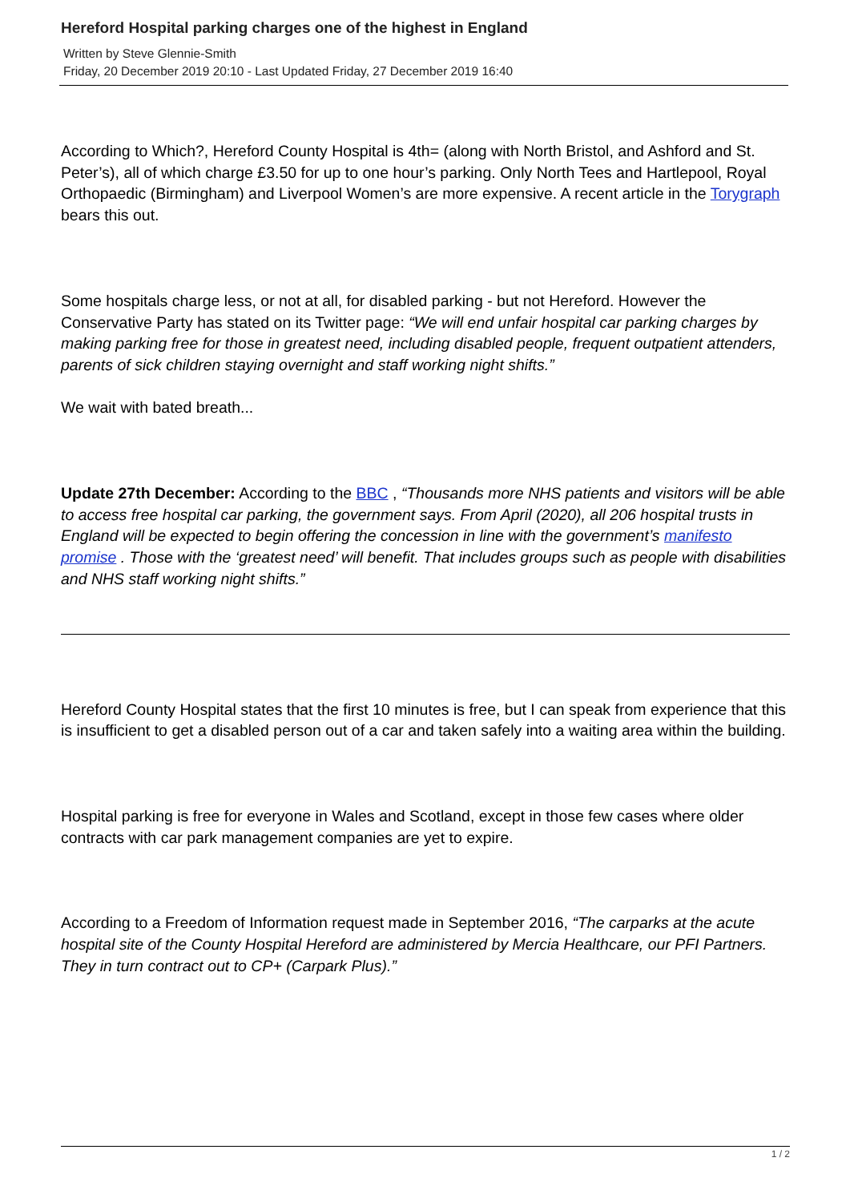Hereford Hospital parking charges one of the highest in England
Written by Steve Glennie-Smith
Friday, 20 December 2019 20:10 - Last Updated Friday, 27 December 2019 16:40
According to Which?, Hereford County Hospital is 4th= (along with North Bristol, and Ashford and St. Peter’s), all of which charge £3.50 for up to one hour’s parking. Only North Tees and Hartlepool, Royal Orthopaedic (Birmingham) and Liverpool Women’s are more expensive. A recent article in the Torygraph bears this out.
Some hospitals charge less, or not at all, for disabled parking - but not Hereford. However the Conservative Party has stated on its Twitter page: “We will end unfair hospital car parking charges by making parking free for those in greatest need, including disabled people, frequent outpatient attenders, parents of sick children staying overnight and staff working night shifts.”
We wait with bated breath...
Update 27th December: According to the BBC , “Thousands more NHS patients and visitors will be able to access free hospital car parking, the government says. From April (2020), all 206 hospital trusts in England will be expected to begin offering the concession in line with the government’s manifesto promise . Those with the ‘greatest need’ will benefit. That includes groups such as people with disabilities and NHS staff working night shifts.”
Hereford County Hospital states that the first 10 minutes is free, but I can speak from experience that this is insufficient to get a disabled person out of a car and taken safely into a waiting area within the building.
Hospital parking is free for everyone in Wales and Scotland, except in those few cases where older contracts with car park management companies are yet to expire.
According to a Freedom of Information request made in September 2016, “The carparks at the acute hospital site of the County Hospital Hereford are administered by Mercia Healthcare, our PFI Partners. They in turn contract out to CP+ (Carpark Plus).”
1 / 2